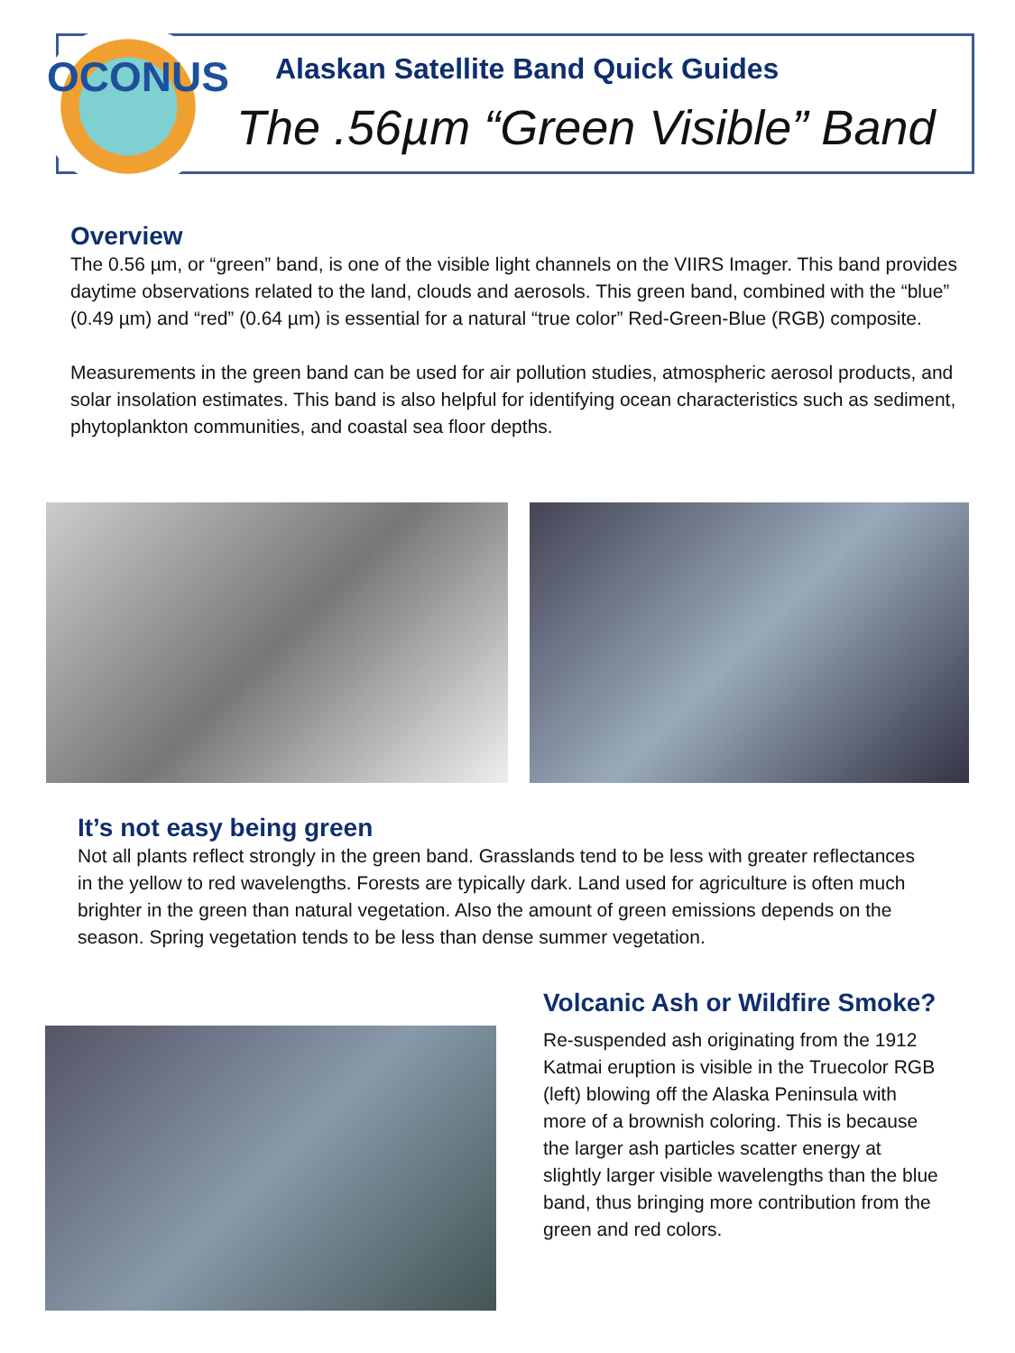OCONUS
Alaskan Satellite Band Quick Guides
The .56µm “Green Visible” Band
Overview
The 0.56 µm, or “green” band, is one of the visible light channels on the VIIRS Imager. This band provides daytime observations related to the land, clouds and aerosols. This green band, combined with the “blue” (0.49 µm) and “red” (0.64 µm) is essential for a natural “true color” Red-Green-Blue (RGB) composite.
Measurements in the green band can be used for air pollution studies, atmospheric aerosol products, and solar insolation estimates. This band is also helpful for identifying ocean characteristics such as sediment, phytoplankton communities, and coastal sea floor depths.
It’s not easy being green
Not all plants reflect strongly in the green band. Grasslands tend to be less with greater reflectances in the yellow to red wavelengths. Forests are typically dark. Land used for agriculture is often much brighter in the green than natural vegetation. Also the amount of green emissions depends on the season. Spring vegetation tends to be less than dense summer vegetation.
Volcanic Ash or Wildfire Smoke?
Re-suspended ash originating from the 1912 Katmai eruption is visible in the Truecolor RGB (left) blowing off the Alaska Peninsula with more of a brownish coloring. This is because the larger ash particles scatter energy at slightly larger visible wavelengths than the blue band, thus bringing more contribution from the green and red colors.